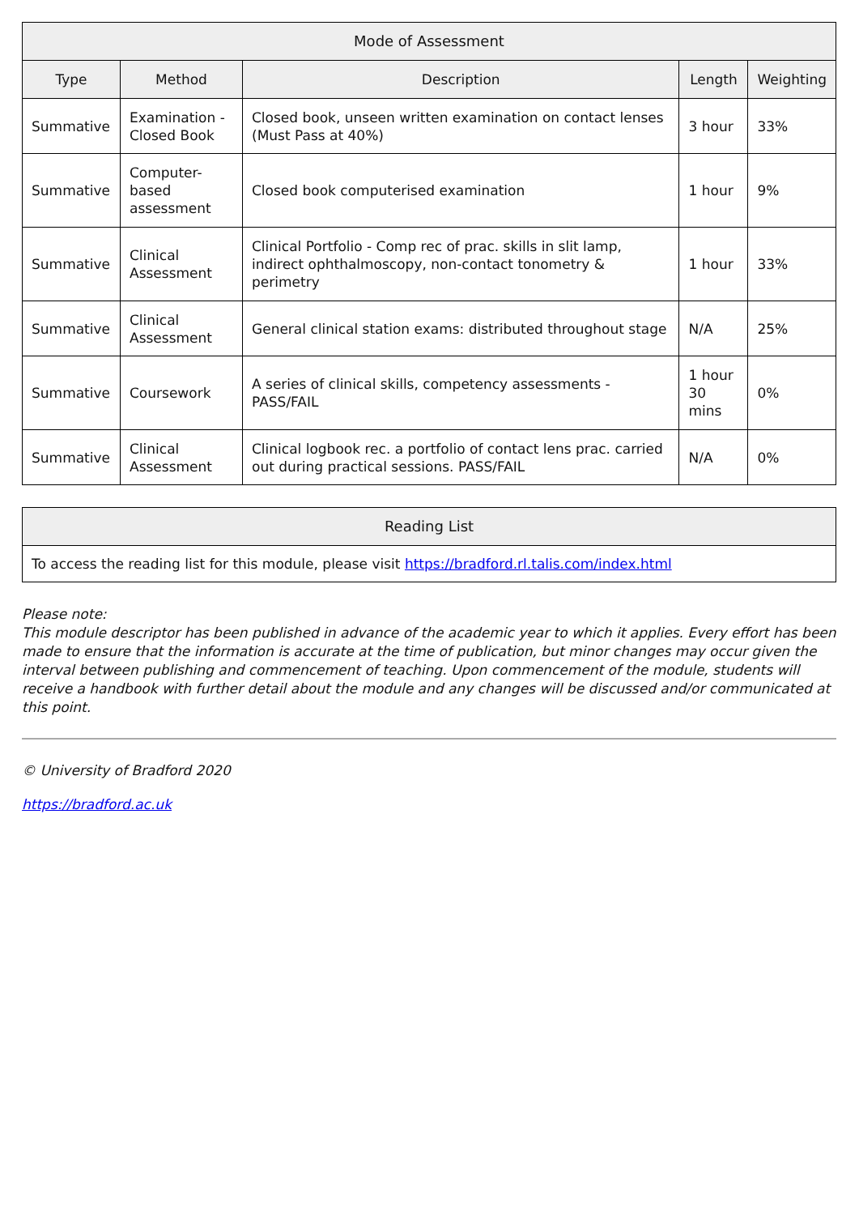| Mode of Assessment | | | | |
| --- | --- | --- | --- | --- |
| Type | Method | Description | Length | Weighting |
| Summative | Examination - Closed Book | Closed book, unseen written examination on contact lenses (Must Pass at 40%) | 3 hour | 33% |
| Summative | Computer-based assessment | Closed book computerised examination | 1 hour | 9% |
| Summative | Clinical Assessment | Clinical Portfolio - Comp rec of prac. skills in slit lamp, indirect ophthalmoscopy, non-contact tonometry & perimetry | 1 hour | 33% |
| Summative | Clinical Assessment | General clinical station exams: distributed throughout stage | N/A | 25% |
| Summative | Coursework | A series of clinical skills, competency assessments - PASS/FAIL | 1 hour 30 mins | 0% |
| Summative | Clinical Assessment | Clinical logbook rec. a portfolio of contact lens prac. carried out during practical sessions. PASS/FAIL | N/A | 0% |
| Reading List |
| --- |
| To access the reading list for this module, please visit https://bradford.rl.talis.com/index.html |
Please note:
This module descriptor has been published in advance of the academic year to which it applies. Every effort has been made to ensure that the information is accurate at the time of publication, but minor changes may occur given the interval between publishing and commencement of teaching. Upon commencement of the module, students will receive a handbook with further detail about the module and any changes will be discussed and/or communicated at this point.
© University of Bradford 2020
https://bradford.ac.uk